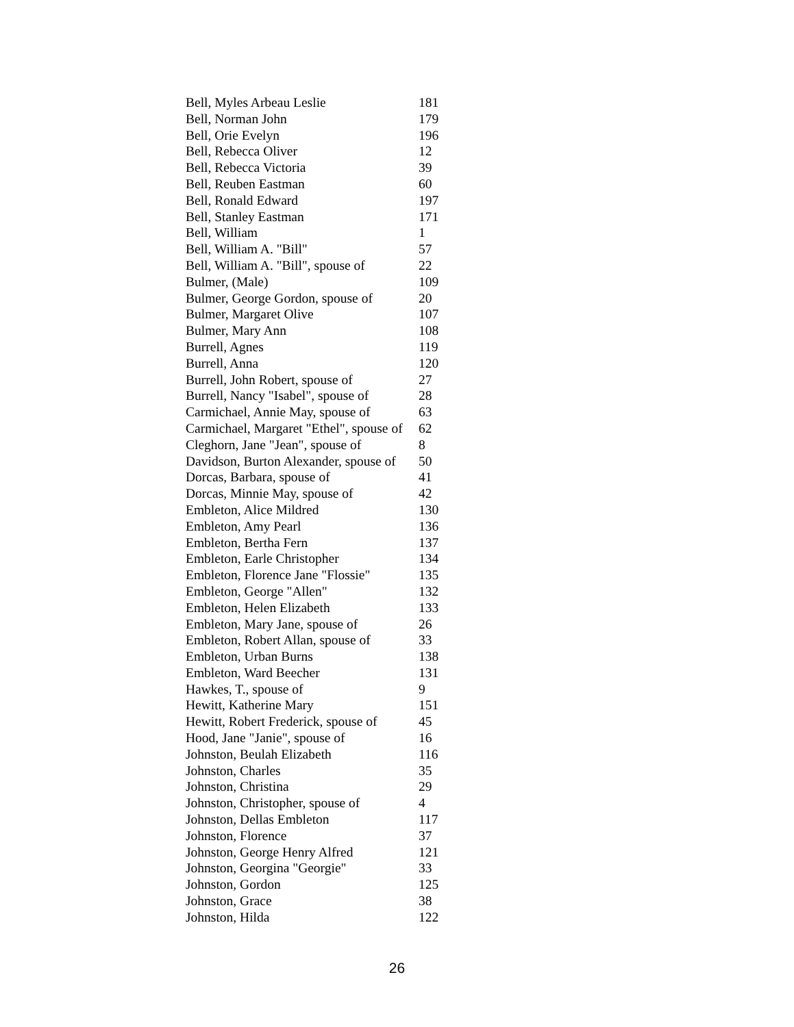| Bell, Myles Arbeau Leslie | 181 |
| Bell, Norman John | 179 |
| Bell, Orie Evelyn | 196 |
| Bell, Rebecca Oliver | 12 |
| Bell, Rebecca Victoria | 39 |
| Bell, Reuben Eastman | 60 |
| Bell, Ronald Edward | 197 |
| Bell, Stanley Eastman | 171 |
| Bell, William | 1 |
| Bell, William A. "Bill" | 57 |
| Bell, William A. "Bill", spouse of | 22 |
| Bulmer, (Male) | 109 |
| Bulmer, George Gordon, spouse of | 20 |
| Bulmer, Margaret Olive | 107 |
| Bulmer, Mary Ann | 108 |
| Burrell, Agnes | 119 |
| Burrell, Anna | 120 |
| Burrell, John Robert, spouse of | 27 |
| Burrell, Nancy "Isabel", spouse of | 28 |
| Carmichael, Annie May, spouse of | 63 |
| Carmichael, Margaret "Ethel", spouse of | 62 |
| Cleghorn, Jane "Jean", spouse of | 8 |
| Davidson, Burton Alexander, spouse of | 50 |
| Dorcas, Barbara, spouse of | 41 |
| Dorcas, Minnie May, spouse of | 42 |
| Embleton, Alice Mildred | 130 |
| Embleton, Amy Pearl | 136 |
| Embleton, Bertha Fern | 137 |
| Embleton, Earle Christopher | 134 |
| Embleton, Florence Jane "Flossie" | 135 |
| Embleton, George "Allen" | 132 |
| Embleton, Helen Elizabeth | 133 |
| Embleton, Mary Jane, spouse of | 26 |
| Embleton, Robert Allan, spouse of | 33 |
| Embleton, Urban Burns | 138 |
| Embleton, Ward Beecher | 131 |
| Hawkes, T., spouse of | 9 |
| Hewitt, Katherine Mary | 151 |
| Hewitt, Robert Frederick, spouse of | 45 |
| Hood, Jane "Janie", spouse of | 16 |
| Johnston, Beulah Elizabeth | 116 |
| Johnston, Charles | 35 |
| Johnston, Christina | 29 |
| Johnston, Christopher, spouse of | 4 |
| Johnston, Dellas Embleton | 117 |
| Johnston, Florence | 37 |
| Johnston, George Henry Alfred | 121 |
| Johnston, Georgina "Georgie" | 33 |
| Johnston, Gordon | 125 |
| Johnston, Grace | 38 |
| Johnston, Hilda | 122 |
26